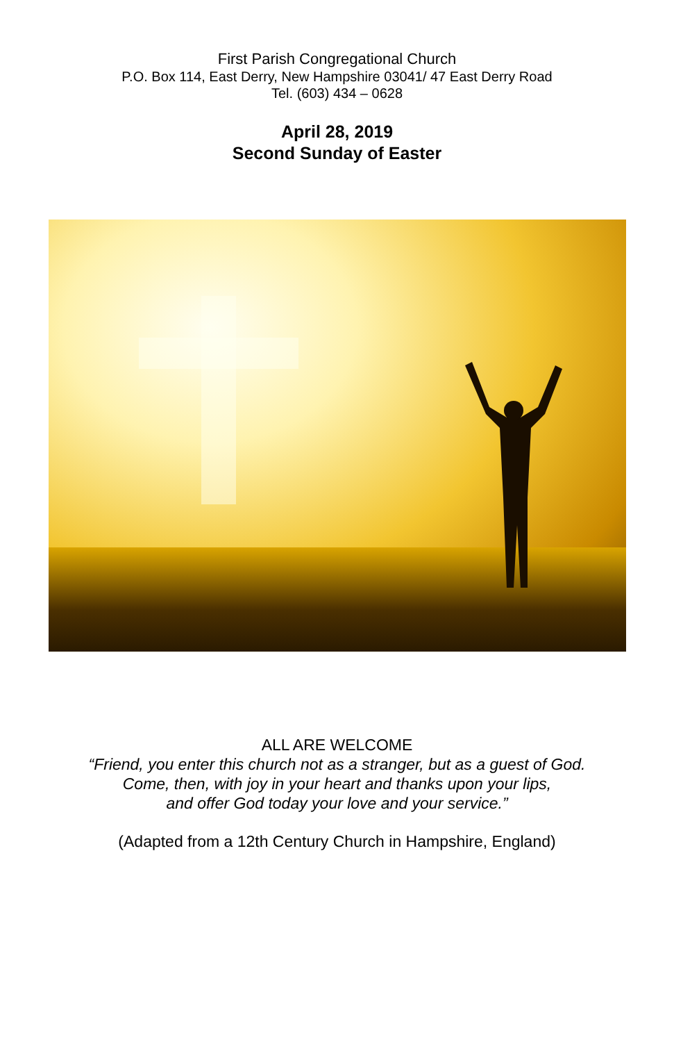First Parish Congregational Church
P.O. Box 114, East Derry, New Hampshire 03041/ 47 East Derry Road
Tel. (603) 434 – 0628
April 28, 2019
Second Sunday of Easter
ALL ARE WELCOME
“Friend, you enter this church not as a stranger, but as a guest of God.
Come, then, with joy in your heart and thanks upon your lips,
and offer God today your love and your service.”
(Adapted from a 12th Century Church in Hampshire, England)